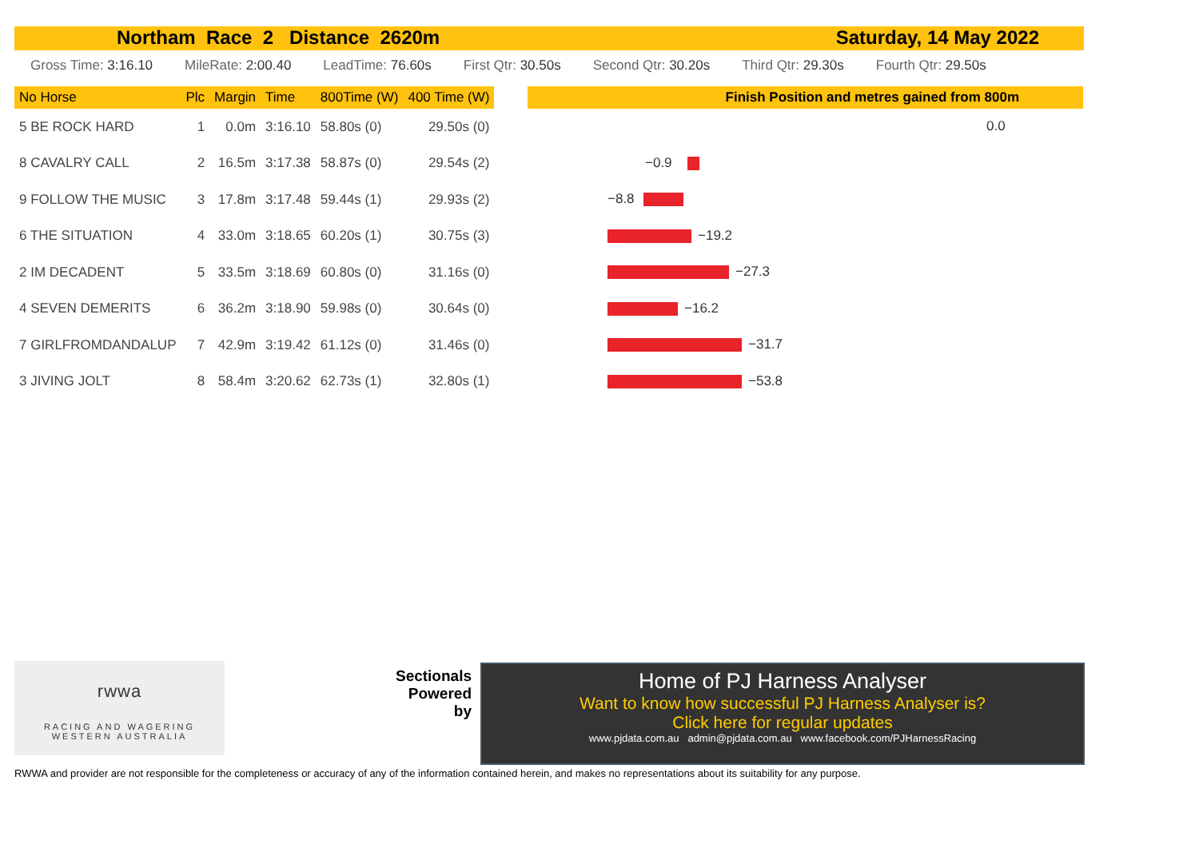Northam Race 2 Distance 2620m Saturday, 14 May 2022
Gross Time: 3:16.10 MileRate: 2:00.40 LeadTime: 76.60s First Qtr: 30.50s Second Qtr: 30.20s Third Qtr: 29.30s Fourth Qtr: 29.50s
| No Horse | Plc | Margin | Time | 800Time (W) | 400 Time (W) |
| --- | --- | --- | --- | --- | --- |
| 5 BE ROCK HARD | 1 | 0.0m | 3:16.10 | 58.80s (0) | 29.50s (0) |
| 8 CAVALRY CALL | 2 | 16.5m | 3:17.38 | 58.87s (0) | 29.54s (2) |
| 9 FOLLOW THE MUSIC | 3 | 17.8m | 3:17.48 | 59.44s (1) | 29.93s (2) |
| 6 THE SITUATION | 4 | 33.0m | 3:18.65 | 60.20s (1) | 30.75s (3) |
| 2 IM DECADENT | 5 | 33.5m | 3:18.69 | 60.80s (0) | 31.16s (0) |
| 4 SEVEN DEMERITS | 6 | 36.2m | 3:18.90 | 59.98s (0) | 30.64s (0) |
| 7 GIRLFROMDANDALUP | 7 | 42.9m | 3:19.42 | 61.12s (0) | 31.46s (0) |
| 3 JIVING JOLT | 8 | 58.4m | 3:20.62 | 62.73s (1) | 32.80s (1) |
Finish Position and metres gained from 800m
0.0
−0.9
−8.8
−19.2
−27.3
−16.2
−31.7
−53.8
rwwa
RACING AND WAGERING
WESTERN AUSTRALIA
Sectionals
Powered
by
Home of PJ Harness Analyser
Want to know how successful PJ Harness Analyser is?
Click here for regular updates
www.pjdata.com.au admin@pjdata.com.au www.facebook.com/PJHarnessRacing
RWWA and provider are not responsible for the completeness or accuracy of any of the information contained herein, and makes no representations about its suitability for any purpose.